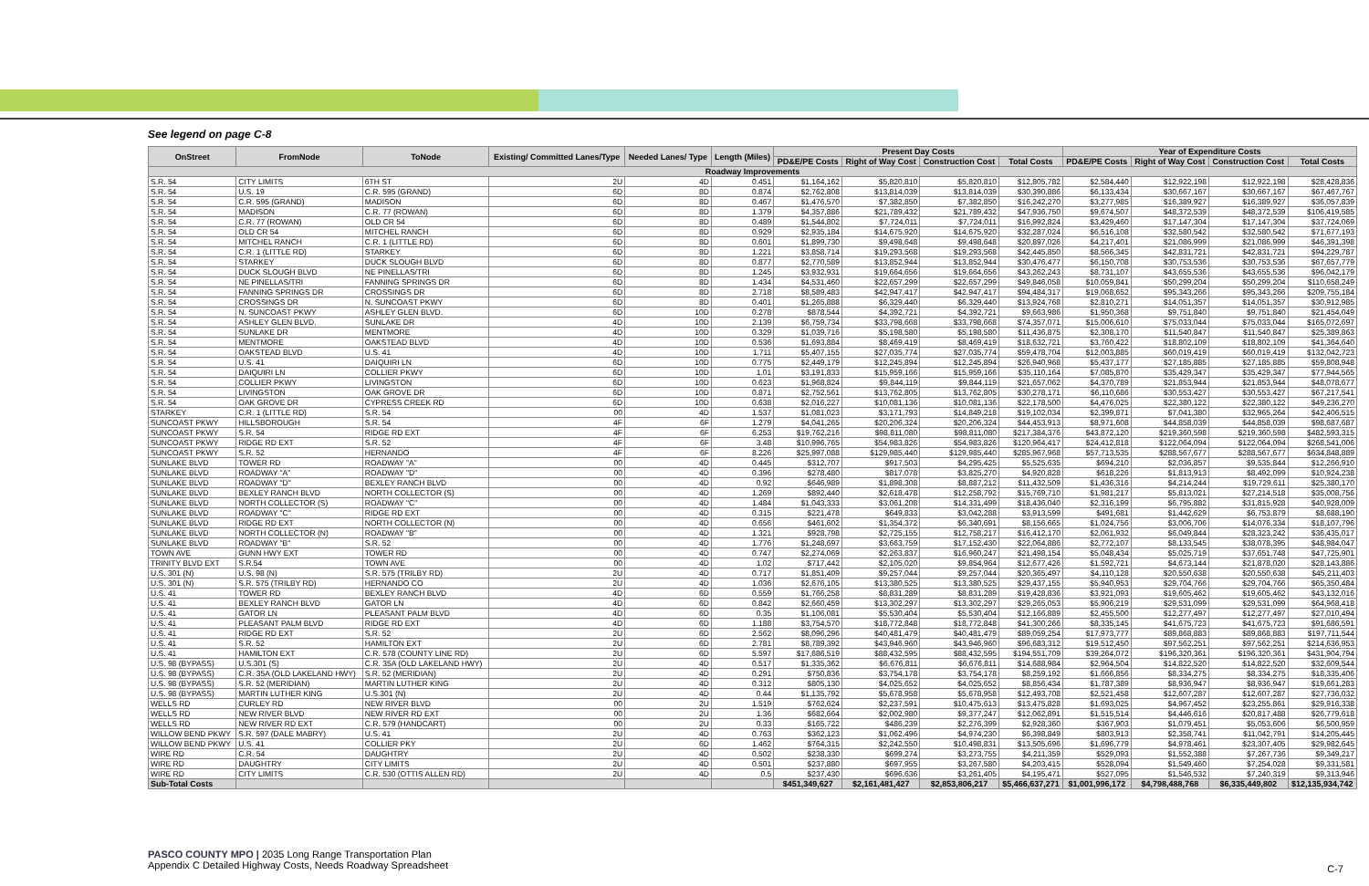See legend on page C-8
| OnStreet | FromNode | ToNode | Existing/ Committed Lanes/Type | Needed Lanes/ Type | Length (Miles) | Present Day Costs | | | | Year of Expenditure Costs | | | |
| --- | --- | --- | --- | --- | --- | --- | --- | --- | --- | --- | --- | --- | --- |
| | | | | | | PD&E/PE Costs | Right of Way Cost | Construction Cost | Total Costs | PD&E/PE Costs | Right of Way Cost | Construction Cost | Total Costs |
| Roadway Improvements | | | | | | | | | | | | | |
| S.R. 54 | CITY LIMITS | 6TH ST | 2U | 4D | 0.451 | $1,164,162 | $5,820,810 | $5,820,810 | $12,805,782 | $2,584,440 | $12,922,198 | $12,922,198 | $28,428,836 |
| S.R. 54 | U.S. 19 | C.R. 595 (GRAND) | 6D | 8D | 0.874 | $2,762,808 | $13,814,039 | $13,814,039 | $30,390,886 | $6,133,434 | $30,667,167 | $30,667,167 | $67,467,767 |
| S.R. 54 | C.R. 595 (GRAND) | MADISON | 6D | 8D | 0.467 | $1,476,570 | $7,382,850 | $7,382,850 | $16,242,270 | $3,277,985 | $16,389,927 | $16,389,927 | $36,057,839 |
| S.R. 54 | MADISON | C.R. 77 (ROWAN) | 6D | 8D | 1.379 | $4,357,886 | $21,789,432 | $21,789,432 | $47,936,750 | $9,674,507 | $48,372,539 | $48,372,539 | $106,419,585 |
| S.R. 54 | C.R. 77 (ROWAN) | OLD CR 54 | 6D | 8D | 0.489 | $1,544,802 | $7,724,011 | $7,724,011 | $16,992,824 | $3,429,460 | $17,147,304 | $17,147,304 | $37,724,069 |
| S.R. 54 | OLD CR 54 | MITCHEL RANCH | 6D | 8D | 0.929 | $2,935,184 | $14,675,920 | $14,675,920 | $32,287,024 | $6,516,108 | $32,580,542 | $32,580,542 | $71,677,193 |
| S.R. 54 | MITCHEL RANCH | C.R. 1 (LITTLE RD) | 6D | 8D | 0.601 | $1,899,730 | $9,498,648 | $9,498,648 | $20,897,026 | $4,217,401 | $21,086,999 | $21,086,999 | $46,391,398 |
| S.R. 54 | C.R. 1 (LITTLE RD) | STARKEY | 6D | 8D | 1.221 | $3,858,714 | $19,293,568 | $19,293,568 | $42,445,850 | $8,566,345 | $42,831,721 | $42,831,721 | $94,229,787 |
| S.R. 54 | STARKEY | DUCK SLOUGH BLVD | 6D | 8D | 0.877 | $2,770,589 | $13,852,944 | $13,852,944 | $30,476,477 | $6,150,708 | $30,753,536 | $30,753,536 | $67,657,779 |
| S.R. 54 | DUCK SLOUGH BLVD | NE PINELLAS/TRI | 6D | 8D | 1.245 | $3,932,931 | $19,664,656 | $19,664,656 | $43,262,243 | $8,731,107 | $43,655,536 | $43,655,536 | $96,042,179 |
| S.R. 54 | NE PINELLAS/TRI | FANNING SPRINGS DR | 6D | 8D | 1.434 | $4,531,460 | $22,657,299 | $22,657,299 | $49,846,058 | $10,059,841 | $50,299,204 | $50,299,204 | $110,658,249 |
| S.R. 54 | FANNING SPRINGS DR | CROSSINGS DR | 6D | 8D | 2.718 | $8,589,483 | $42,947,417 | $42,947,417 | $94,484,317 | $19,068,652 | $95,343,266 | $95,343,266 | $209,755,184 |
| S.R. 54 | CROSSINGS DR | N. SUNCOAST PKWY | 6D | 8D | 0.401 | $1,265,888 | $6,329,440 | $6,329,440 | $13,924,768 | $2,810,271 | $14,051,357 | $14,051,357 | $30,912,985 |
| S.R. 54 | N. SUNCOAST PKWY | ASHLEY GLEN BLVD. | 6D | 10D | 0.278 | $878,544 | $4,392,721 | $4,392,721 | $9,663,986 | $1,950,368 | $9,751,840 | $9,751,840 | $21,454,049 |
| S.R. 54 | ASHLEY GLEN BLVD. | SUNLAKE DR | 4D | 10D | 2.139 | $6,759,734 | $33,798,668 | $33,798,668 | $74,357,071 | $15,006,610 | $75,033,044 | $75,033,044 | $165,072,697 |
| S.R. 54 | SUNLAKE DR | MENTMORE | 4D | 10D | 0.329 | $1,039,716 | $5,198,580 | $5,198,580 | $11,436,875 | $2,308,170 | $11,540,847 | $11,540,847 | $25,389,863 |
| S.R. 54 | MENTMORE | OAKSTEAD BLVD | 4D | 10D | 0.536 | $1,693,884 | $8,469,419 | $8,469,419 | $18,632,721 | $3,760,422 | $18,802,109 | $18,802,109 | $41,364,640 |
| S.R. 54 | OAKSTEAD BLVD | U.S. 41 | 4D | 10D | 1.711 | $5,407,155 | $27,035,774 | $27,035,774 | $59,478,704 | $12,003,885 | $60,019,419 | $60,019,419 | $132,042,723 |
| S.R. 54 | U.S. 41 | DAIQUIRI LN | 6D | 10D | 0.775 | $2,449,179 | $12,245,894 | $12,245,894 | $26,940,968 | $5,437,177 | $27,185,885 | $27,185,885 | $59,808,948 |
| S.R. 54 | DAIQUIRI LN | COLLIER PKWY | 6D | 10D | 1.01 | $3,191,833 | $15,959,166 | $15,959,166 | $35,110,164 | $7,085,870 | $35,429,347 | $35,429,347 | $77,944,565 |
| S.R. 54 | COLLIER PKWY | LIVINGSTON | 6D | 10D | 0.623 | $1,968,824 | $9,844,119 | $9,844,119 | $21,657,062 | $4,370,789 | $21,853,944 | $21,853,944 | $48,078,677 |
| S.R. 54 | LIVINGSTON | OAK GROVE DR | 6D | 10D | 0.871 | $2,752,561 | $13,762,805 | $13,762,805 | $30,278,171 | $6,110,686 | $30,553,427 | $30,553,427 | $67,217,541 |
| S.R. 54 | OAK GROVE DR | CYPRESS CREEK RD | 6D | 10D | 0.638 | $2,016,227 | $10,081,136 | $10,081,136 | $22,178,500 | $4,476,025 | $22,380,122 | $22,380,122 | $49,236,270 |
| STARKEY | C.R. 1 (LITTLE RD) | S.R. 54 | 00 | 4D | 1.537 | $1,081,023 | $3,171,793 | $14,849,218 | $19,102,034 | $2,399,871 | $7,041,380 | $32,965,264 | $42,406,515 |
| SUNCOAST PKWY | HILLSBOROUGH | S.R. 54 | 4F | 6F | 1.279 | $4,041,265 | $20,206,324 | $20,206,324 | $44,453,913 | $8,971,608 | $44,858,039 | $44,858,039 | $98,687,687 |
| SUNCOAST PKWY | S.R. 54 | RIDGE RD EXT | 4F | 6F | 6.253 | $19,762,216 | $98,811,080 | $98,811,080 | $217,384,376 | $43,872,120 | $219,360,598 | $219,360,598 | $482,593,315 |
| SUNCOAST PKWY | RIDGE RD EXT | S.R. 52 | 4F | 6F | 3.48 | $10,996,765 | $54,983,826 | $54,983,826 | $120,964,417 | $24,412,818 | $122,064,094 | $122,064,094 | $268,541,006 |
| SUNCOAST PKWY | S.R. 52 | HERNANDO | 4F | 6F | 8.226 | $25,997,088 | $129,985,440 | $129,985,440 | $285,967,968 | $57,713,535 | $288,567,677 | $288,567,677 | $634,848,889 |
| SUNLAKE BLVD | TOWER RD | ROADWAY "A" | 00 | 4D | 0.445 | $312,707 | $917,503 | $4,295,425 | $5,525,635 | $694,210 | $2,036,857 | $9,535,844 | $12,266,910 |
| SUNLAKE BLVD | ROADWAY "A" | ROADWAY "D" | 00 | 4D | 0.396 | $278,480 | $817,078 | $3,825,270 | $4,920,828 | $618,226 | $1,813,913 | $8,492,099 | $10,924,238 |
| SUNLAKE BLVD | ROADWAY "D" | BEXLEY RANCH BLVD | 00 | 4D | 0.92 | $646,989 | $1,898,308 | $8,887,212 | $11,432,509 | $1,436,316 | $4,214,244 | $19,729,611 | $25,380,170 |
| SUNLAKE BLVD | BEXLEY RANCH BLVD | NORTH COLLECTOR (S) | 00 | 4D | 1.269 | $892,440 | $2,618,478 | $12,258,792 | $15,769,710 | $1,981,217 | $5,813,021 | $27,214,518 | $35,008,756 |
| SUNLAKE BLVD | NORTH COLLECTOR (S) | ROADWAY "C" | 00 | 4D | 1.484 | $1,043,333 | $3,061,208 | $14,331,499 | $18,436,040 | $2,316,199 | $6,795,882 | $31,815,928 | $40,928,009 |
| SUNLAKE BLVD | ROADWAY "C" | RIDGE RD EXT | 00 | 4D | 0.315 | $221,478 | $649,833 | $3,042,288 | $3,913,599 | $491,681 | $1,442,629 | $6,753,879 | $8,688,190 |
| SUNLAKE BLVD | RIDGE RD EXT | NORTH COLLECTOR (N) | 00 | 4D | 0.656 | $461,602 | $1,354,372 | $6,340,691 | $8,156,665 | $1,024,756 | $3,006,706 | $14,076,334 | $18,107,796 |
| SUNLAKE BLVD | NORTH COLLECTOR (N) | ROADWAY "B" | 00 | 4D | 1.321 | $928,798 | $2,725,155 | $12,758,217 | $16,412,170 | $2,061,932 | $6,049,844 | $28,323,242 | $36,435,017 |
| SUNLAKE BLVD | ROADWAY "B" | S.R. 52 | 00 | 4D | 1.776 | $1,248,697 | $3,663,759 | $17,152,430 | $22,064,886 | $2,772,107 | $8,133,545 | $38,078,395 | $48,984,047 |
| TOWN AVE | GUNN HWY EXT | TOWER RD | 00 | 4D | 0.747 | $2,274,069 | $2,263,837 | $16,960,247 | $21,498,154 | $5,048,434 | $5,025,719 | $37,651,748 | $47,725,901 |
| TRINITY BLVD EXT | S.R.54 | TOWN AVE | 00 | 4D | 1.02 | $717,442 | $2,105,020 | $9,854,964 | $12,677,426 | $1,592,721 | $4,673,144 | $21,878,020 | $28,143,886 |
| U.S. 301 (N) | U.S. 98 (N) | S.R. 575 (TRILBY RD) | 2U | 4D | 0.717 | $1,851,409 | $9,257,044 | $9,257,044 | $20,365,497 | $4,110,128 | $20,550,638 | $20,550,638 | $45,211,403 |
| U.S. 301 (N) | S.R. 575 (TRILBY RD) | HERNANDO CO | 2U | 4D | 1.036 | $2,676,105 | $13,380,525 | $13,380,525 | $29,437,155 | $5,940,953 | $29,704,766 | $29,704,766 | $65,350,484 |
| U.S. 41 | TOWER RD | BEXLEY RANCH BLVD | 4D | 6D | 0.559 | $1,766,258 | $8,831,289 | $8,831,289 | $19,428,836 | $3,921,093 | $19,605,462 | $19,605,462 | $43,132,016 |
| U.S. 41 | BEXLEY RANCH BLVD | GATOR LN | 4D | 6D | 0.842 | $2,660,459 | $13,302,297 | $13,302,297 | $29,265,053 | $5,906,219 | $29,531,099 | $29,531,099 | $64,968,418 |
| U.S. 41 | GATOR LN | PLEASANT PALM BLVD | 4D | 6D | 0.35 | $1,106,081 | $5,530,404 | $5,530,404 | $12,166,889 | $2,455,500 | $12,277,497 | $12,277,497 | $27,010,494 |
| U.S. 41 | PLEASANT PALM BLVD | RIDGE RD EXT | 4D | 6D | 1.188 | $3,754,570 | $18,772,848 | $18,772,848 | $41,300,266 | $8,335,145 | $41,675,723 | $41,675,723 | $91,686,591 |
| U.S. 41 | RIDGE RD EXT | S.R. 52 | 2U | 6D | 2.562 | $8,096,296 | $40,481,479 | $40,481,479 | $89,059,254 | $17,973,777 | $89,868,883 | $89,868,883 | $197,711,544 |
| U.S. 41 | S.R. 52 | HAMILTON EXT | 2U | 6D | 2.781 | $8,789,392 | $43,946,960 | $43,946,960 | $96,683,312 | $19,512,450 | $97,562,251 | $97,562,251 | $214,636,953 |
| U.S. 41 | HAMILTON EXT | C.R. 578 (COUNTY LINE RD) | 2U | 6D | 5.597 | $17,686,519 | $88,432,595 | $88,432,595 | $194,551,709 | $39,264,072 | $196,320,361 | $196,320,361 | $431,904,794 |
| U.S. 98 (BYPASS) | U.S.301 (S) | C.R. 35A (OLD LAKELAND HWY) | 2U | 4D | 0.517 | $1,335,362 | $6,676,811 | $6,676,811 | $14,688,984 | $2,964,504 | $14,822,520 | $14,822,520 | $32,609,544 |
| U.S. 98 (BYPASS) | C.R. 35A (OLD LAKELAND HWY) | S.R. 52 (MERIDIAN) | 2U | 4D | 0.291 | $750,836 | $3,754,178 | $3,754,178 | $8,259,192 | $1,666,856 | $8,334,275 | $8,334,275 | $18,335,406 |
| U.S. 98 (BYPASS) | S.R. 52 (MERIDIAN) | MARTIN LUTHER KING | 2U | 4D | 0.312 | $805,130 | $4,025,652 | $4,025,652 | $8,856,434 | $1,787,389 | $8,936,947 | $8,936,947 | $19,661,283 |
| U.S. 98 (BYPASS) | MARTIN LUTHER KING | U.S.301 (N) | 2U | 4D | 0.44 | $1,135,792 | $5,678,958 | $5,678,958 | $12,493,708 | $2,521,458 | $12,607,287 | $12,607,287 | $27,736,032 |
| WELLS RD | CURLEY RD | NEW RIVER BLVD | 00 | 2U | 1.519 | $762,624 | $2,237,591 | $10,475,613 | $13,475,828 | $1,693,025 | $4,967,452 | $23,255,861 | $29,916,338 |
| WELLS RD | NEW RIVER BLVD | NEW RIVER RD EXT | 00 | 2U | 1.36 | $682,664 | $2,002,980 | $9,377,247 | $12,062,891 | $1,515,514 | $4,446,616 | $20,817,488 | $26,779,618 |
| WELLS RD | NEW RIVER RD EXT | C.R. 579 (HANDCART) | 00 | 2U | 0.33 | $165,722 | $486,239 | $2,276,399 | $2,928,360 | $367,903 | $1,079,451 | $5,053,606 | $6,500,959 |
| WILLOW BEND PKWY | S.R. 597 (DALE MABRY) | U.S. 41 | 2U | 4D | 0.763 | $362,123 | $1,062,496 | $4,974,230 | $6,398,849 | $803,913 | $2,358,741 | $11,042,791 | $14,205,445 |
| WILLOW BEND PKWY | U.S. 41 | COLLIER PKY | 2U | 6D | 1.462 | $764,315 | $2,242,550 | $10,498,831 | $13,505,696 | $1,696,779 | $4,978,461 | $23,307,405 | $29,982,645 |
| WIRE RD | C.R. 54 | DAUGHTRY | 2U | 4D | 0.502 | $238,330 | $699,274 | $3,273,755 | $4,211,359 | $529,093 | $1,552,388 | $7,267,736 | $9,349,217 |
| WIRE RD | DAUGHTRY | CITY LIMITS | 2U | 4D | 0.501 | $237,880 | $697,955 | $3,267,580 | $4,203,415 | $528,094 | $1,549,460 | $7,254,028 | $9,331,581 |
| WIRE RD | CITY LIMITS | C.R. 530 (OTTIS ALLEN RD) | 2U | 4D | 0.5 | $237,430 | $696,636 | $3,261,405 | $4,195,471 | $527,095 | $1,546,532 | $7,240,319 | $9,313,946 |
| Sub-Total Costs | | | | | | $451,349,627 | $2,161,481,427 | $2,853,806,217 | $5,466,637,271 | $1,001,996,172 | $4,798,488,768 | $6,335,449,802 | $12,135,934,742 |
PASCO COUNTY MPO | 2035 Long Range Transportation Plan
Appendix C Detailed Highway Costs, Needs Roadway Spreadsheet
C-7